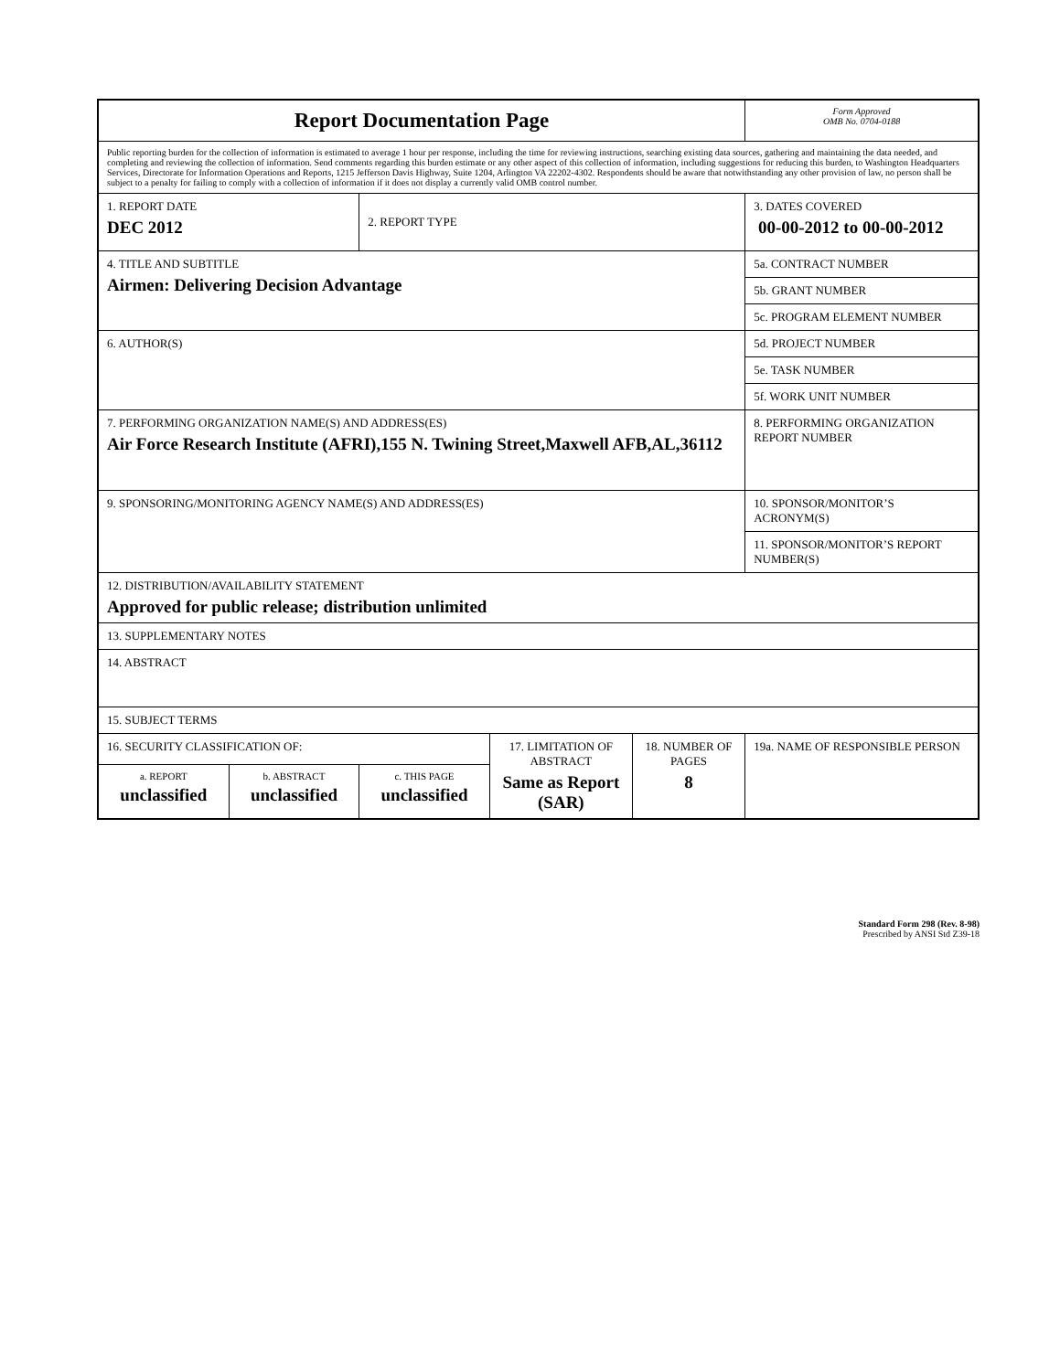| Report Documentation Page | | | | | Form Approved OMB No. 0704-0188 |
| Public reporting burden for the collection of information is estimated to average 1 hour per response, including the time for reviewing instructions, searching existing data sources, gathering and maintaining the data needed, and completing and reviewing the collection of information. Send comments regarding this burden estimate or any other aspect of this collection of information, including suggestions for reducing this burden, to Washington Headquarters Services, Directorate for Information Operations and Reports, 1215 Jefferson Davis Highway, Suite 1204, Arlington VA 22202-4302. Respondents should be aware that notwithstanding any other provision of law, no person shall be subject to a penalty for failing to comply with a collection of information if it does not display a currently valid OMB control number. | | | | | |
| 1. REPORT DATE DEC 2012 | | 2. REPORT TYPE | | | 3. DATES COVERED 00-00-2012 to 00-00-2012 |
| 4. TITLE AND SUBTITLE Airmen: Delivering Decision Advantage | | | | | 5a. CONTRACT NUMBER |
| | | | | | 5b. GRANT NUMBER |
| | | | | | 5c. PROGRAM ELEMENT NUMBER |
| 6. AUTHOR(S) | | | | | 5d. PROJECT NUMBER |
| | | | | | 5e. TASK NUMBER |
| | | | | | 5f. WORK UNIT NUMBER |
| 7. PERFORMING ORGANIZATION NAME(S) AND ADDRESS(ES) Air Force Research Institute (AFRI),155 N. Twining Street,Maxwell AFB,AL,36112 | | | | | 8. PERFORMING ORGANIZATION REPORT NUMBER |
| 9. SPONSORING/MONITORING AGENCY NAME(S) AND ADDRESS(ES) | | | | | 10. SPONSOR/MONITOR’S ACRONYM(S) |
| | | | | | 11. SPONSOR/MONITOR’S REPORT NUMBER(S) |
| 12. DISTRIBUTION/AVAILABILITY STATEMENT Approved for public release; distribution unlimited | | | | | |
| 13. SUPPLEMENTARY NOTES | | | | | |
| 14. ABSTRACT | | | | | |
| 15. SUBJECT TERMS | | | | | |
| 16. SECURITY CLASSIFICATION OF: | | | 17. LIMITATION OF ABSTRACT Same as Report (SAR) | 18. NUMBER OF PAGES 8 | 19a. NAME OF RESPONSIBLE PERSON |
| a. REPORT unclassified | b. ABSTRACT unclassified | c. THIS PAGE unclassified | | | |
Standard Form 298 (Rev. 8-98)
Prescribed by ANSI Std Z39-18